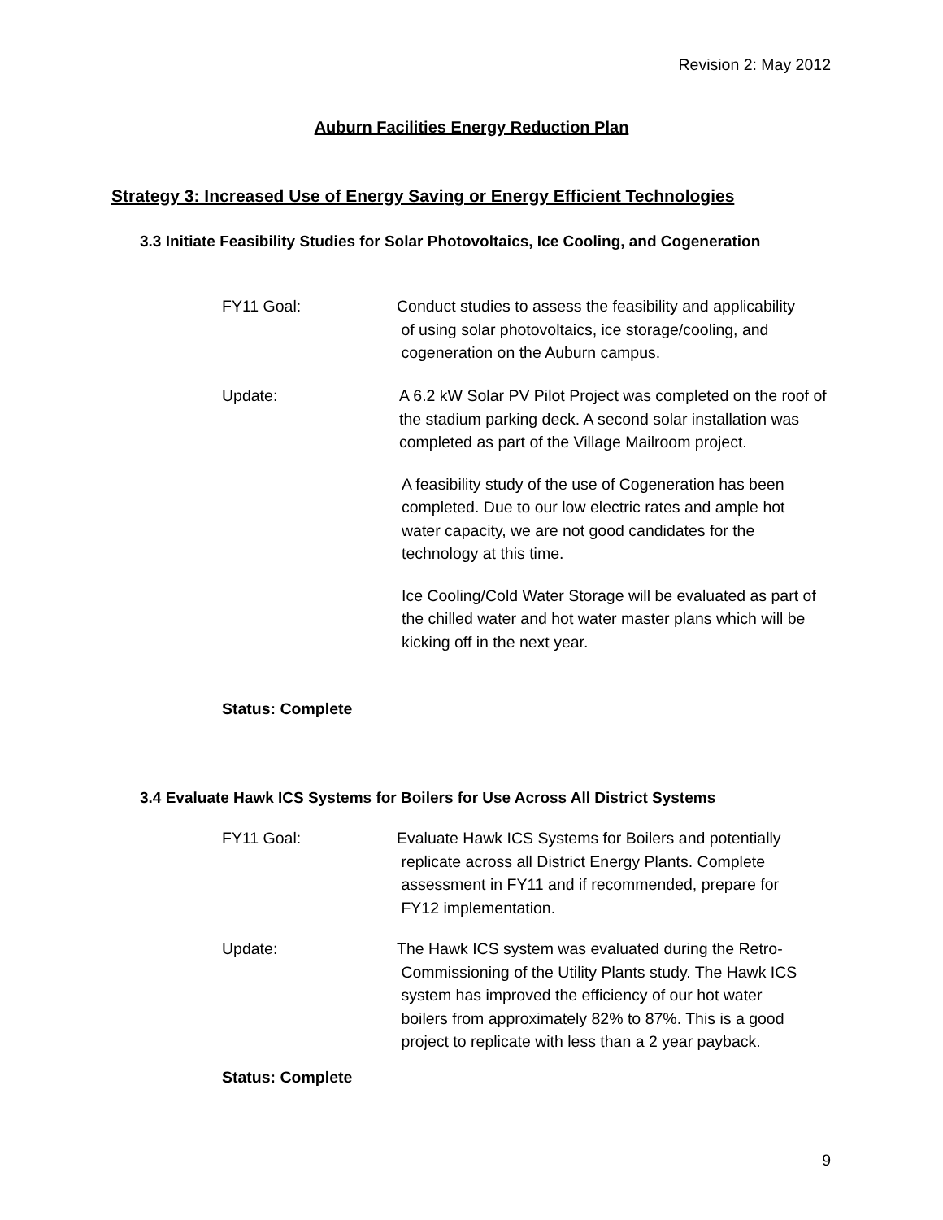Revision 2: May 2012
Auburn Facilities Energy Reduction Plan
Strategy 3: Increased Use of Energy Saving or Energy Efficient Technologies
3.3 Initiate Feasibility Studies for Solar Photovoltaics, Ice Cooling, and Cogeneration
FY11 Goal: Conduct studies to assess the feasibility and applicability
of using solar photovoltaics, ice storage/cooling, and
cogeneration on the Auburn campus.
Update: A 6.2 kW Solar PV Pilot Project was completed on the roof of the stadium parking deck. A second solar installation was completed as part of the Village Mailroom project.
A feasibility study of the use of Cogeneration has been completed. Due to our low electric rates and ample hot water capacity, we are not good candidates for the technology at this time.
Ice Cooling/Cold Water Storage will be evaluated as part of the chilled water and hot water master plans which will be kicking off in the next year.
Status: Complete
3.4 Evaluate Hawk ICS Systems for Boilers for Use Across All District Systems
FY11 Goal: Evaluate Hawk ICS Systems for Boilers and potentially
replicate across all District Energy Plants. Complete
assessment in FY11 and if recommended, prepare for
FY12 implementation.
Update: The Hawk ICS system was evaluated during the Retro-
Commissioning of the Utility Plants study. The Hawk ICS
system has improved the efficiency of our hot water
boilers from approximately 82% to 87%. This is a good
project to replicate with less than a 2 year payback.
Status: Complete
9